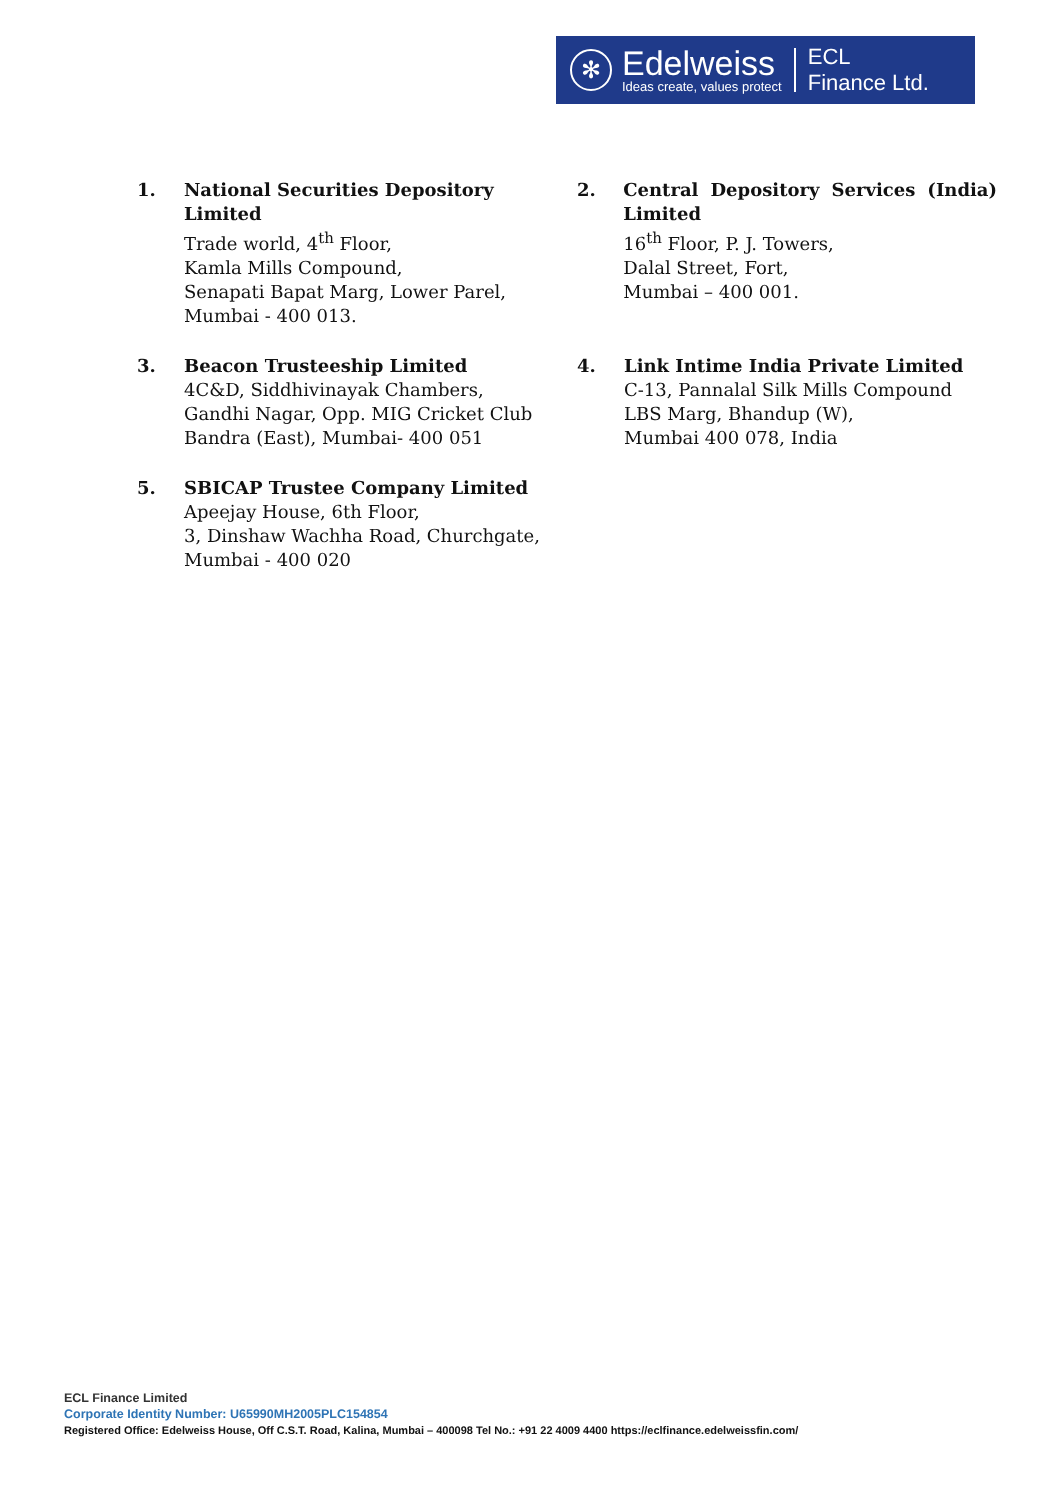✻
Edelweiss
Ideas create, values protect
ECL
Finance Ltd.
1. National Securities Depository Limited
Trade world, 4<sup>th</sup> Floor,
Kamla Mills Compound,
Senapati Bapat Marg, Lower Parel,
Mumbai - 400 013.
2. Central Depository Services (India)
Limited
16<sup>th</sup> Floor, P. J. Towers,
Dalal Street, Fort,
Mumbai – 400 001.
3. Beacon Trusteeship Limited
4C&D, Siddhivinayak Chambers,
Gandhi Nagar, Opp. MIG Cricket Club
Bandra (East), Mumbai- 400 051
4. Link Intime India Private Limited
C-13, Pannalal Silk Mills Compound
LBS Marg, Bhandup (W),
Mumbai 400 078, India
5. SBICAP Trustee Company Limited
Apeejay House, 6th Floor,
3, Dinshaw Wachha Road, Churchgate,
Mumbai - 400 020
ECL Finance Limited
Corporate Identity Number: U65990MH2005PLC154854
Registered Office: Edelweiss House, Off C.S.T. Road, Kalina, Mumbai – 400098 Tel No.: +91 22 4009 4400 https://eclfinance.edelweissfin.com/